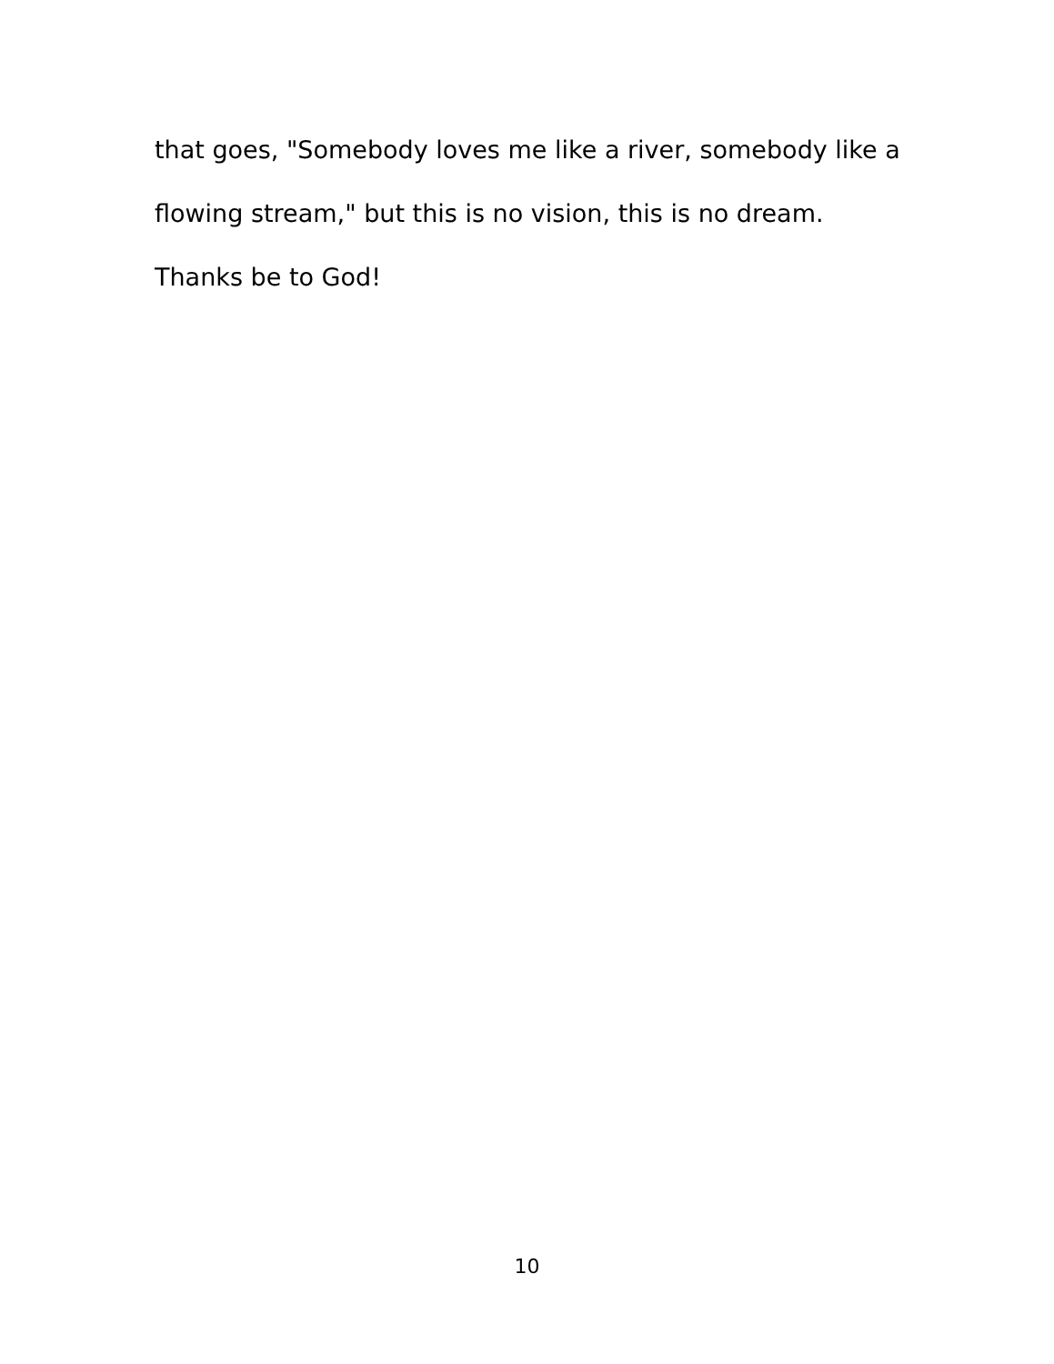that goes, "Somebody loves me like a river, somebody like a flowing stream," but this is no vision, this is no dream. Thanks be to God!
10